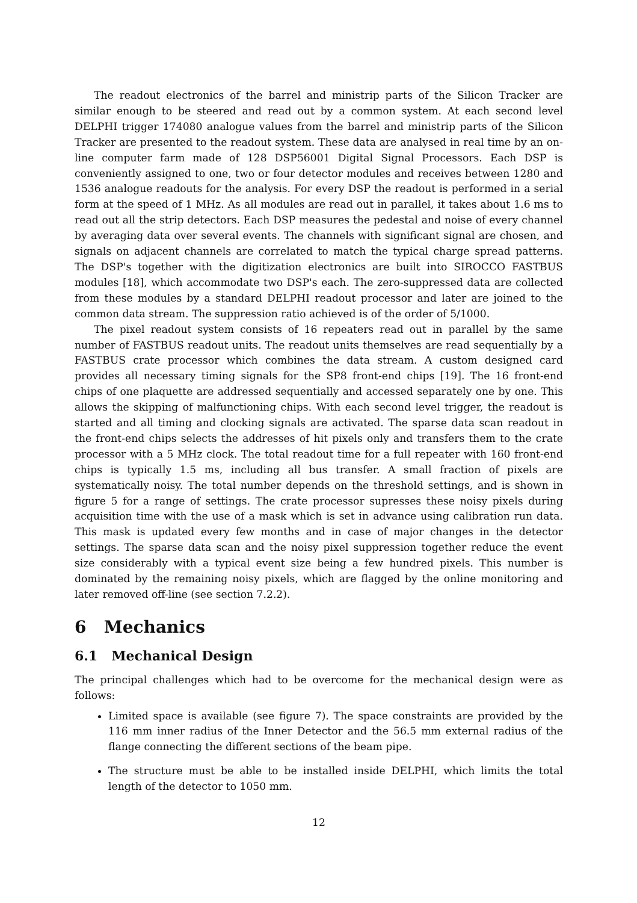The readout electronics of the barrel and ministrip parts of the Silicon Tracker are similar enough to be steered and read out by a common system. At each second level DELPHI trigger 174080 analogue values from the barrel and ministrip parts of the Silicon Tracker are presented to the readout system. These data are analysed in real time by an on-line computer farm made of 128 DSP56001 Digital Signal Processors. Each DSP is conveniently assigned to one, two or four detector modules and receives between 1280 and 1536 analogue readouts for the analysis. For every DSP the readout is performed in a serial form at the speed of 1 MHz. As all modules are read out in parallel, it takes about 1.6 ms to read out all the strip detectors. Each DSP measures the pedestal and noise of every channel by averaging data over several events. The channels with significant signal are chosen, and signals on adjacent channels are correlated to match the typical charge spread patterns. The DSP's together with the digitization electronics are built into SIROCCO FASTBUS modules [18], which accommodate two DSP's each. The zero-suppressed data are collected from these modules by a standard DELPHI readout processor and later are joined to the common data stream. The suppression ratio achieved is of the order of 5/1000.
The pixel readout system consists of 16 repeaters read out in parallel by the same number of FASTBUS readout units. The readout units themselves are read sequentially by a FASTBUS crate processor which combines the data stream. A custom designed card provides all necessary timing signals for the SP8 front-end chips [19]. The 16 front-end chips of one plaquette are addressed sequentially and accessed separately one by one. This allows the skipping of malfunctioning chips. With each second level trigger, the readout is started and all timing and clocking signals are activated. The sparse data scan readout in the front-end chips selects the addresses of hit pixels only and transfers them to the crate processor with a 5 MHz clock. The total readout time for a full repeater with 160 front-end chips is typically 1.5 ms, including all bus transfer. A small fraction of pixels are systematically noisy. The total number depends on the threshold settings, and is shown in figure 5 for a range of settings. The crate processor supresses these noisy pixels during acquisition time with the use of a mask which is set in advance using calibration run data. This mask is updated every few months and in case of major changes in the detector settings. The sparse data scan and the noisy pixel suppression together reduce the event size considerably with a typical event size being a few hundred pixels. This number is dominated by the remaining noisy pixels, which are flagged by the online monitoring and later removed off-line (see section 7.2.2).
6 Mechanics
6.1 Mechanical Design
The principal challenges which had to be overcome for the mechanical design were as follows:
Limited space is available (see figure 7). The space constraints are provided by the 116 mm inner radius of the Inner Detector and the 56.5 mm external radius of the flange connecting the different sections of the beam pipe.
The structure must be able to be installed inside DELPHI, which limits the total length of the detector to 1050 mm.
12